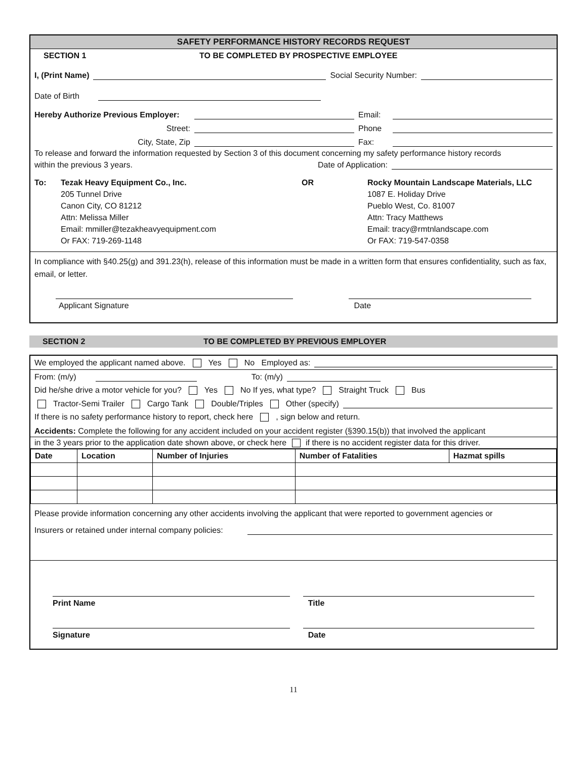SAFETY PERFORMANCE HISTORY RECORDS REQUEST
SECTION 1 TO BE COMPLETED BY PROSPECTIVE EMPLOYEE
I, (Print Name) Social Security Number:
Date of Birth
Hereby Authorize Previous Employer: Email:
Street: Phone
City, State, Zip Fax:
To release and forward the information requested by Section 3 of this document concerning my safety performance history records
within the previous 3 years. Date of Application:
To: Tezak Heavy Equipment Co., Inc.
205 Tunnel Drive
Canon City, CO 81212
Attn: Melissa Miller
Email: mmiller@tezakheavyequipment.com
Or FAX: 719-269-1148
OR Rocky Mountain Landscape Materials, LLC
1087 E. Holiday Drive
Pueblo West, Co. 81007
Attn: Tracy Matthews
Email: tracy@rmtnlandscape.com
Or FAX: 719-547-0358
In compliance with §40.25(g) and 391.23(h), release of this information must be made in a written form that ensures confidentiality, such as fax, email, or letter.
Applicant Signature Date
SECTION 2 TO BE COMPLETED BY PREVIOUS EMPLOYER
We employed the applicant named above. Yes No Employed as:
From: (m/y) To: (m/y)
Did he/she drive a motor vehicle for you? Yes No If yes, what type? Straight Truck Bus
Tractor-Semi Trailer Cargo Tank Double/Triples Other (specify)
If there is no safety performance history to report, check here , sign below and return.
Accidents: Complete the following for any accident included on your accident register (§390.15(b)) that involved the applicant
in the 3 years prior to the application date shown above, or check here if there is no accident register data for this driver.
| Date | Location | Number of Injuries | Number of Fatalities | Hazmat spills |
| --- | --- | --- | --- | --- |
Please provide information concerning any other accidents involving the applicant that were reported to government agencies or
Insurers or retained under internal company policies:
Print Name Title
Signature Date
11